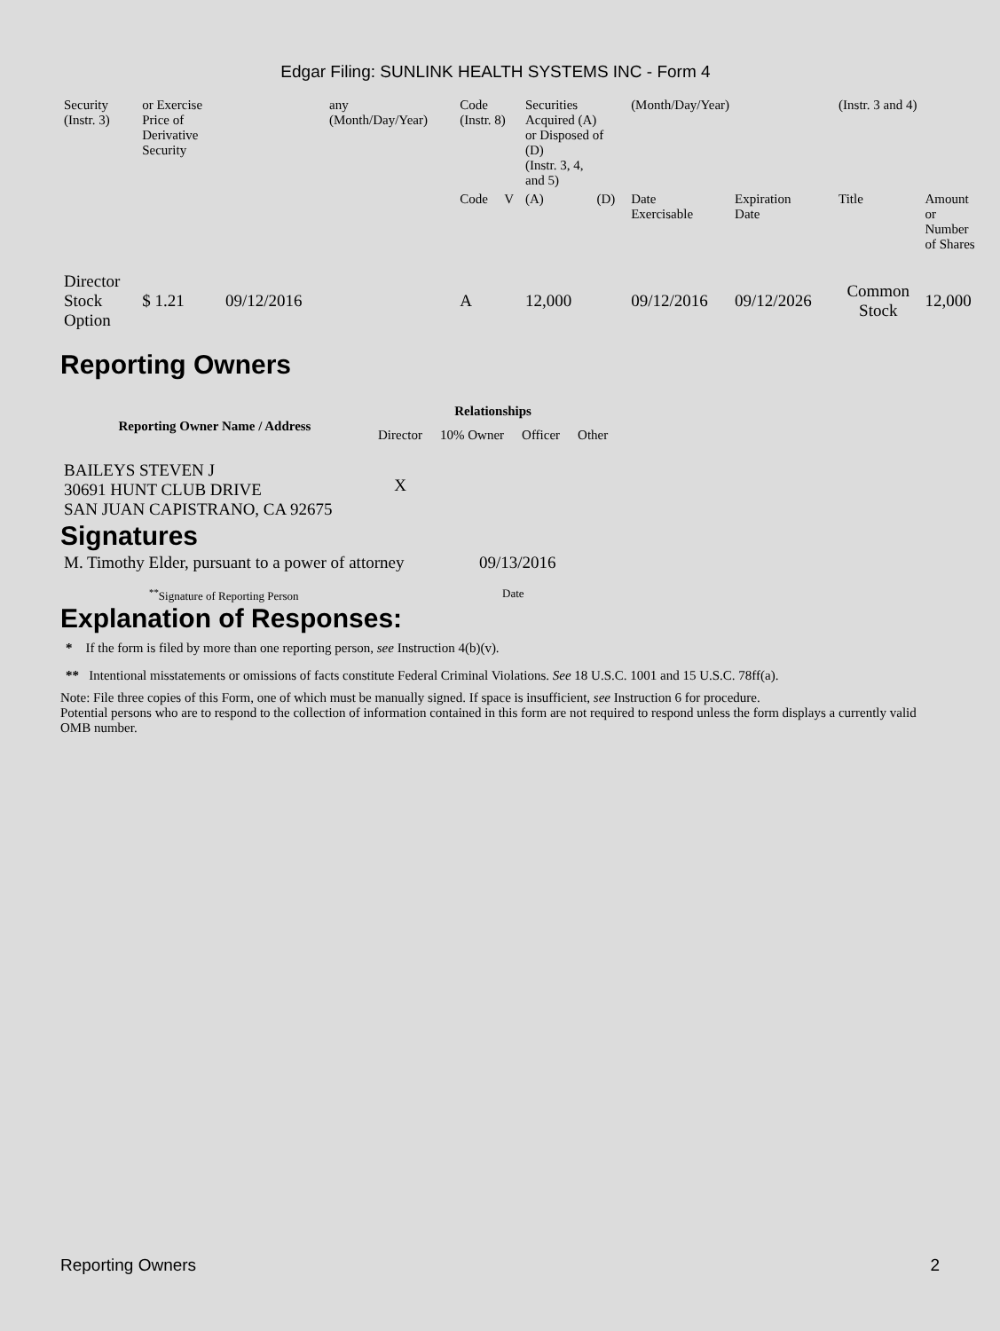Edgar Filing: SUNLINK HEALTH SYSTEMS INC - Form 4
| Security (Instr. 3) | or Exercise Price of Derivative Security | | any (Month/Day/Year) | Code (Instr. 8) | | Securities Acquired (A) or Disposed of (D) (Instr. 3, 4, and 5) | | (Month/Day/Year) | | (Instr. 3 and 4) | |
| | | | | Code | V | (A) | (D) | Date Exercisable | Expiration Date | Title | Amount or Number of Shares |
| Director Stock Option | $ 1.21 | 09/12/2016 | | A | | 12,000 | | 09/12/2016 | 09/12/2026 | Common Stock | 12,000 |
Reporting Owners
| Reporting Owner Name / Address | Relationships | | | |
| --- | --- | --- | --- | --- |
| | Director | 10% Owner | Officer | Other |
| BAILEYS STEVEN J 30691 HUNT CLUB DRIVE SAN JUAN CAPISTRANO, CA 92675 | X | | | |
Signatures
| M. Timothy Elder, pursuant to a power of attorney | 09/13/2016 |
| <sup>**</sup> Signature of Reporting Person | Date |
Explanation of Responses:
* If the form is filed by more than one reporting person, see Instruction 4(b)(v).
** Intentional misstatements or omissions of facts constitute Federal Criminal Violations. See 18 U.S.C. 1001 and 15 U.S.C. 78ff(a).
Note: File three copies of this Form, one of which must be manually signed. If space is insufficient, see Instruction 6 for procedure.
Potential persons who are to respond to the collection of information contained in this form are not required to respond unless the form displays a currently valid OMB number.
Reporting Owners 2